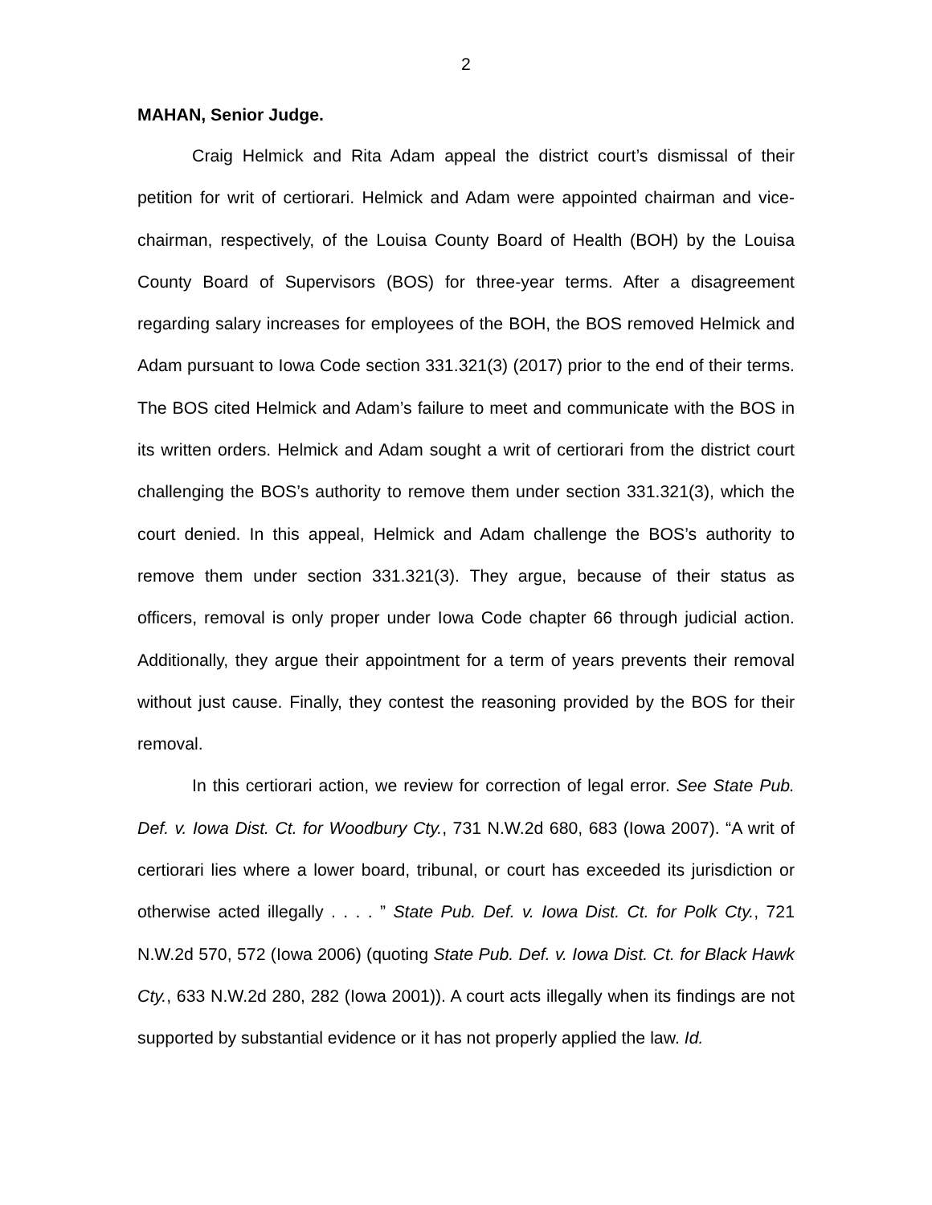2
MAHAN, Senior Judge.
Craig Helmick and Rita Adam appeal the district court’s dismissal of their petition for writ of certiorari. Helmick and Adam were appointed chairman and vice-chairman, respectively, of the Louisa County Board of Health (BOH) by the Louisa County Board of Supervisors (BOS) for three-year terms. After a disagreement regarding salary increases for employees of the BOH, the BOS removed Helmick and Adam pursuant to Iowa Code section 331.321(3) (2017) prior to the end of their terms. The BOS cited Helmick and Adam’s failure to meet and communicate with the BOS in its written orders. Helmick and Adam sought a writ of certiorari from the district court challenging the BOS’s authority to remove them under section 331.321(3), which the court denied. In this appeal, Helmick and Adam challenge the BOS’s authority to remove them under section 331.321(3). They argue, because of their status as officers, removal is only proper under Iowa Code chapter 66 through judicial action. Additionally, they argue their appointment for a term of years prevents their removal without just cause. Finally, they contest the reasoning provided by the BOS for their removal.
In this certiorari action, we review for correction of legal error. See State Pub. Def. v. Iowa Dist. Ct. for Woodbury Cty., 731 N.W.2d 680, 683 (Iowa 2007). “A writ of certiorari lies where a lower board, tribunal, or court has exceeded its jurisdiction or otherwise acted illegally . . . . ” State Pub. Def. v. Iowa Dist. Ct. for Polk Cty., 721 N.W.2d 570, 572 (Iowa 2006) (quoting State Pub. Def. v. Iowa Dist. Ct. for Black Hawk Cty., 633 N.W.2d 280, 282 (Iowa 2001)). A court acts illegally when its findings are not supported by substantial evidence or it has not properly applied the law. Id.